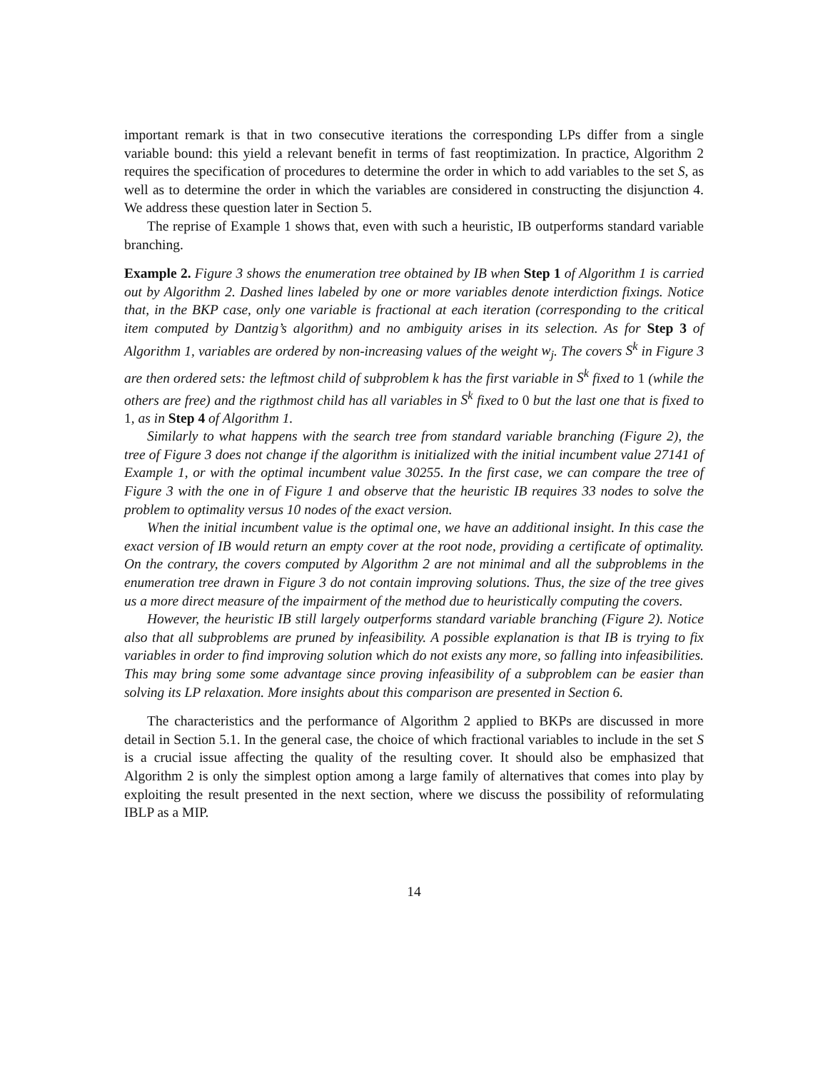important remark is that in two consecutive iterations the corresponding LPs differ from a single variable bound: this yield a relevant benefit in terms of fast reoptimization. In practice, Algorithm 2 requires the specification of procedures to determine the order in which to add variables to the set S, as well as to determine the order in which the variables are considered in constructing the disjunction 4. We address these question later in Section 5.
The reprise of Example 1 shows that, even with such a heuristic, IB outperforms standard variable branching.
Example 2. Figure 3 shows the enumeration tree obtained by IB when Step 1 of Algorithm 1 is carried out by Algorithm 2. Dashed lines labeled by one or more variables denote interdiction fixings. Notice that, in the BKP case, only one variable is fractional at each iteration (corresponding to the critical item computed by Dantzig’s algorithm) and no ambiguity arises in its selection. As for Step 3 of Algorithm 1, variables are ordered by non-increasing values of the weight w<sub>j</sub>. The covers S<sup>k</sup> in Figure 3 are then ordered sets: the leftmost child of subproblem k has the first variable in S<sup>k</sup> fixed to 1 (while the others are free) and the rigthmost child has all variables in S<sup>k</sup> fixed to 0 but the last one that is fixed to 1, as in Step 4 of Algorithm 1.
Similarly to what happens with the search tree from standard variable branching (Figure 2), the tree of Figure 3 does not change if the algorithm is initialized with the initial incumbent value 27141 of Example 1, or with the optimal incumbent value 30255. In the first case, we can compare the tree of Figure 3 with the one in of Figure 1 and observe that the heuristic IB requires 33 nodes to solve the problem to optimality versus 10 nodes of the exact version.
When the initial incumbent value is the optimal one, we have an additional insight. In this case the exact version of IB would return an empty cover at the root node, providing a certificate of optimality. On the contrary, the covers computed by Algorithm 2 are not minimal and all the subproblems in the enumeration tree drawn in Figure 3 do not contain improving solutions. Thus, the size of the tree gives us a more direct measure of the impairment of the method due to heuristically computing the covers.
However, the heuristic IB still largely outperforms standard variable branching (Figure 2). Notice also that all subproblems are pruned by infeasibility. A possible explanation is that IB is trying to fix variables in order to find improving solution which do not exists any more, so falling into infeasibilities. This may bring some some advantage since proving infeasibility of a subproblem can be easier than solving its LP relaxation. More insights about this comparison are presented in Section 6.
The characteristics and the performance of Algorithm 2 applied to BKPs are discussed in more detail in Section 5.1. In the general case, the choice of which fractional variables to include in the set S is a crucial issue affecting the quality of the resulting cover. It should also be emphasized that Algorithm 2 is only the simplest option among a large family of alternatives that comes into play by exploiting the result presented in the next section, where we discuss the possibility of reformulating IBLP as a MIP.
14